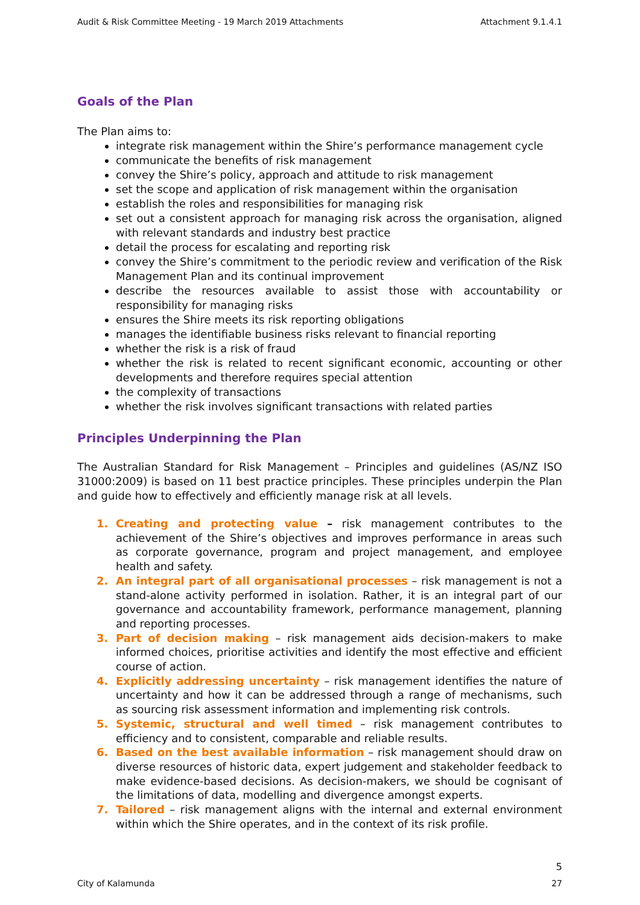Audit & Risk Committee Meeting - 19 March 2019 Attachments Attachment 9.1.4.1
Goals of the Plan
The Plan aims to:
integrate risk management within the Shire’s performance management cycle
communicate the benefits of risk management
convey the Shire’s policy, approach and attitude to risk management
set the scope and application of risk management within the organisation
establish the roles and responsibilities for managing risk
set out a consistent approach for managing risk across the organisation, aligned with relevant standards and industry best practice
detail the process for escalating and reporting risk
convey the Shire’s commitment to the periodic review and verification of the Risk Management Plan and its continual improvement
describe the resources available to assist those with accountability or responsibility for managing risks
ensures the Shire meets its risk reporting obligations
manages the identifiable business risks relevant to financial reporting
whether the risk is a risk of fraud
whether the risk is related to recent significant economic, accounting or other developments and therefore requires special attention
the complexity of transactions
whether the risk involves significant transactions with related parties
Principles Underpinning the Plan
The Australian Standard for Risk Management – Principles and guidelines (AS/NZ ISO 31000:2009) is based on 11 best practice principles. These principles underpin the Plan and guide how to effectively and efficiently manage risk at all levels.
1. Creating and protecting value – risk management contributes to the achievement of the Shire’s objectives and improves performance in areas such as corporate governance, program and project management, and employee health and safety.
2. An integral part of all organisational processes – risk management is not a stand-alone activity performed in isolation. Rather, it is an integral part of our governance and accountability framework, performance management, planning and reporting processes.
3. Part of decision making – risk management aids decision-makers to make informed choices, prioritise activities and identify the most effective and efficient course of action.
4. Explicitly addressing uncertainty – risk management identifies the nature of uncertainty and how it can be addressed through a range of mechanisms, such as sourcing risk assessment information and implementing risk controls.
5. Systemic, structural and well timed – risk management contributes to efficiency and to consistent, comparable and reliable results.
6. Based on the best available information – risk management should draw on diverse resources of historic data, expert judgement and stakeholder feedback to make evidence-based decisions. As decision-makers, we should be cognisant of the limitations of data, modelling and divergence amongst experts.
7. Tailored – risk management aligns with the internal and external environment within which the Shire operates, and in the context of its risk profile.
5
City of Kalamunda 27